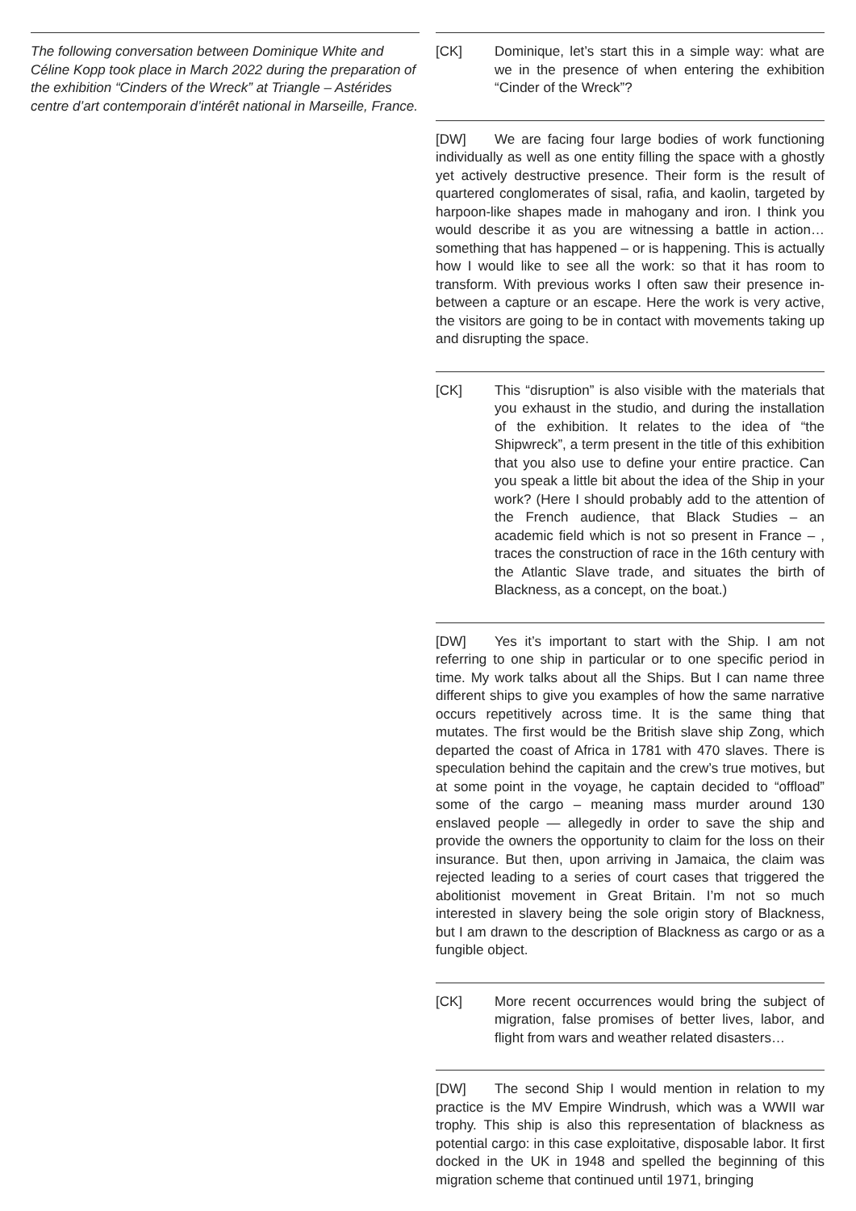The following conversation between Dominique White and Céline Kopp took place in March 2022 during the preparation of the exhibition “Cinders of the Wreck” at Triangle – Astérides centre d’art contemporain d’intérêt national in Marseille, France.
[CK] Dominique, let’s start this in a simple way: what are we in the presence of when entering the exhibition “Cinder of the Wreck”?
[DW] We are facing four large bodies of work functioning individually as well as one entity filling the space with a ghostly yet actively destructive presence. Their form is the result of quartered conglomerates of sisal, rafia, and kaolin, targeted by harpoon-like shapes made in mahogany and iron. I think you would describe it as you are witnessing a battle in action… something that has happened – or is happening. This is actually how I would like to see all the work: so that it has room to transform. With previous works I often saw their presence in-between a capture or an escape. Here the work is very active, the visitors are going to be in contact with movements taking up and disrupting the space.
[CK] This “disruption” is also visible with the materials that you exhaust in the studio, and during the installation of the exhibition. It relates to the idea of “the Shipwreck”, a term present in the title of this exhibition that you also use to define your entire practice. Can you speak a little bit about the idea of the Ship in your work? (Here I should probably add to the attention of the French audience, that Black Studies – an academic field which is not so present in France – , traces the construction of race in the 16th century with the Atlantic Slave trade, and situates the birth of Blackness, as a concept, on the boat.)
[DW] Yes it’s important to start with the Ship. I am not referring to one ship in particular or to one specific period in time. My work talks about all the Ships. But I can name three different ships to give you examples of how the same narrative occurs repetitively across time. It is the same thing that mutates. The first would be the British slave ship Zong, which departed the coast of Africa in 1781 with 470 slaves. There is speculation behind the capitain and the crew’s true motives, but at some point in the voyage, he captain decided to “offload” some of the cargo – meaning mass murder around 130 enslaved people — allegedly in order to save the ship and provide the owners the opportunity to claim for the loss on their insurance. But then, upon arriving in Jamaica, the claim was rejected leading to a series of court cases that triggered the abolitionist movement in Great Britain. I’m not so much interested in slavery being the sole origin story of Blackness, but I am drawn to the description of Blackness as cargo or as a fungible object.
[CK] More recent occurrences would bring the subject of migration, false promises of better lives, labor, and flight from wars and weather related disasters…
[DW] The second Ship I would mention in relation to my practice is the MV Empire Windrush, which was a WWII war trophy. This ship is also this representation of blackness as potential cargo: in this case exploitative, disposable labor. It first docked in the UK in 1948 and spelled the beginning of this migration scheme that continued until 1971, bringing